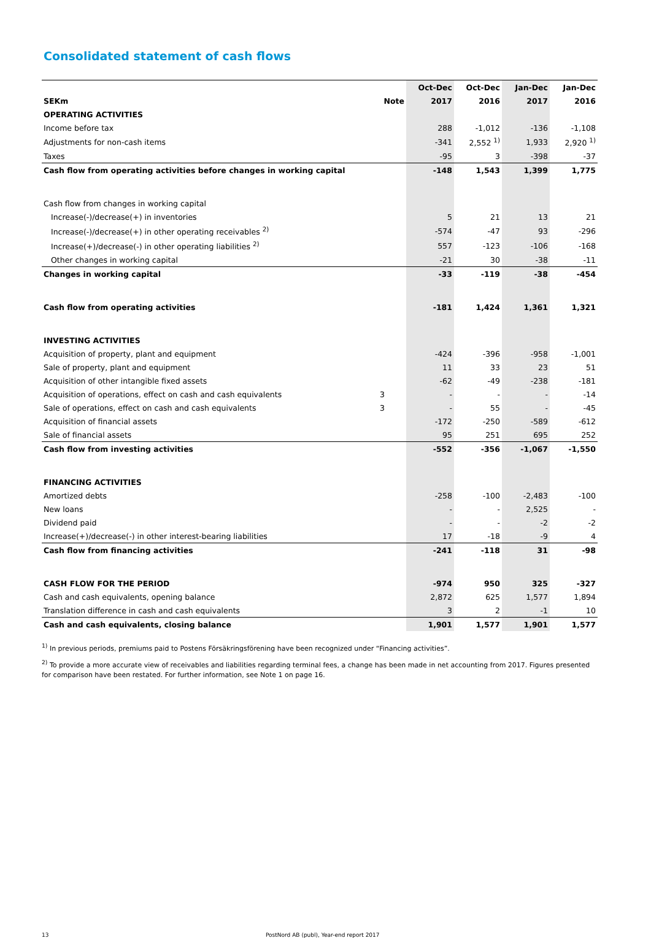Consolidated statement of cash flows
| | | Oct-Dec | Oct-Dec | Jan-Dec | Jan-Dec |
| --- | --- | --- | --- | --- | --- |
| SEKm | Note | 2017 | 2016 | 2017 | 2016 |
| OPERATING ACTIVITIES | | | | | |
| Income before tax | | 288 | -1,012 | -136 | -1,108 |
| Adjustments for non-cash items | | -341 | 2,552 <sup>1)</sup> | 1,933 | 2,920 <sup>1)</sup> |
| Taxes | | -95 | 3 | -398 | -37 |
| Cash flow from operating activities before changes in working capital | | -148 | 1,543 | 1,399 | 1,775 |
| Cash flow from changes in working capital | | | | | |
| Increase(-)/decrease(+) in inventories | | 5 | 21 | 13 | 21 |
| Increase(-)/decrease(+) in other operating receivables <sup>2)</sup> | | -574 | -47 | 93 | -296 |
| Increase(+)/decrease(-) in other operating liabilities <sup>2)</sup> | | 557 | -123 | -106 | -168 |
| Other changes in working capital | | -21 | 30 | -38 | -11 |
| Changes in working capital | | -33 | -119 | -38 | -454 |
| Cash flow from operating activities | | -181 | 1,424 | 1,361 | 1,321 |
| INVESTING ACTIVITIES | | | | | |
| Acquisition of property, plant and equipment | | -424 | -396 | -958 | -1,001 |
| Sale of property, plant and equipment | | 11 | 33 | 23 | 51 |
| Acquisition of other intangible fixed assets | | -62 | -49 | -238 | -181 |
| Acquisition of operations, effect on cash and cash equivalents | 3 | - | - | - | -14 |
| Sale of operations, effect on cash and cash equivalents | 3 | - | 55 | - | -45 |
| Acquisition of financial assets | | -172 | -250 | -589 | -612 |
| Sale of financial assets | | 95 | 251 | 695 | 252 |
| Cash flow from investing activities | | -552 | -356 | -1,067 | -1,550 |
| FINANCING ACTIVITIES | | | | | |
| Amortized debts | | -258 | -100 | -2,483 | -100 |
| New loans | | - | - | 2,525 | - |
| Dividend paid | | - | - | -2 | -2 |
| Increase(+)/decrease(-) in other interest-bearing liabilities | | 17 | -18 | -9 | 4 |
| Cash flow from financing activities | | -241 | -118 | 31 | -98 |
| CASH FLOW FOR THE PERIOD | | -974 | 950 | 325 | -327 |
| Cash and cash equivalents, opening balance | | 2,872 | 625 | 1,577 | 1,894 |
| Translation difference in cash and cash equivalents | | 3 | 2 | -1 | 10 |
| Cash and cash equivalents, closing balance | | 1,901 | 1,577 | 1,901 | 1,577 |
<sup>1)</sup> In previous periods, premiums paid to Postens Försäkringsförening have been recognized under “Financing activities”.
<sup>2)</sup> To provide a more accurate view of receivables and liabilities regarding terminal fees, a change has been made in net accounting from 2017. Figures presented for comparison have been restated. For further information, see Note 1 on page 16.
13 PostNord AB (publ), Year-end report 2017